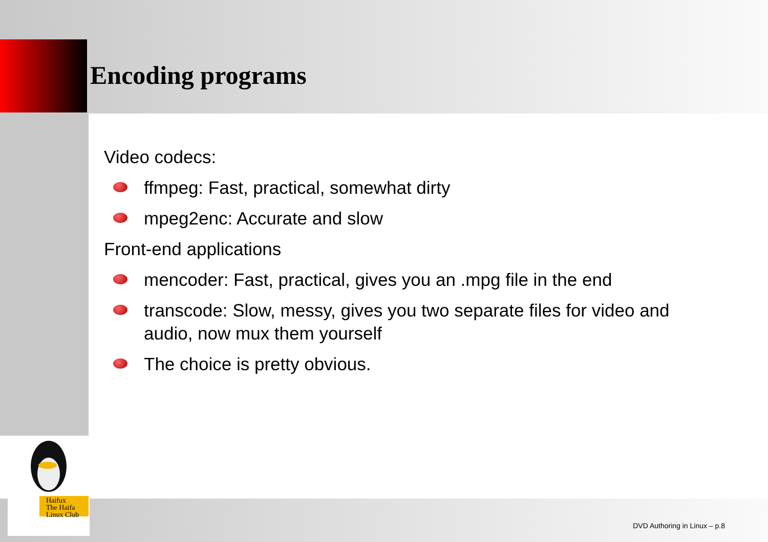Encoding programs
Video codecs:
ffmpeg: Fast, practical, somewhat dirty
mpeg2enc: Accurate and slow
Front-end applications
mencoder: Fast, practical, gives you an .mpg file in the end
transcode: Slow, messy, gives you two separate files for video and audio, now mux them yourself
The choice is pretty obvious.
Haifux
The Haifa
Linux Club
DVD Authoring in Linux – p.8